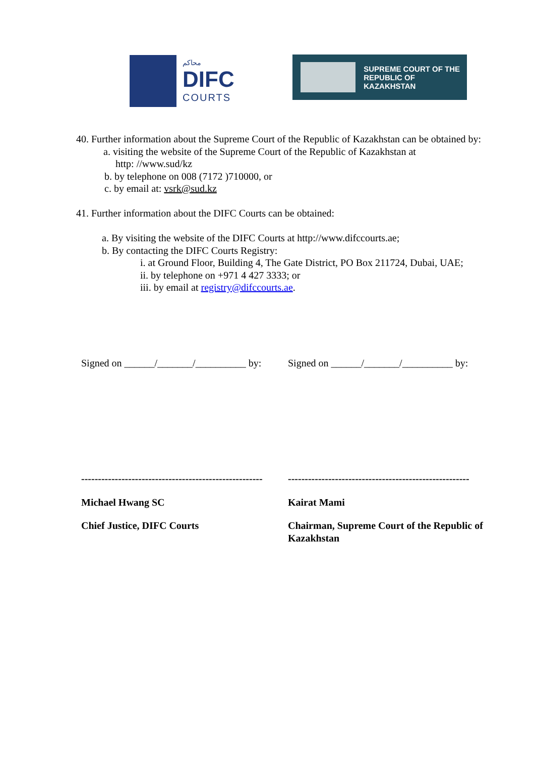محاكم
DIFC
COURTS
SUPREME COURT OF THE
REPUBLIC OF KAZAKHSTAN
40. Further information about the Supreme Court of the Republic of Kazakhstan can be obtained by:
a. visiting the website of the Supreme Court of the Republic of Kazakhstan at
http: //www.sud/kz
b. by telephone on 008 (7172 )710000, or
c. by email at: vsrk@sud.kz
41. Further information about the DIFC Courts can be obtained:
a. By visiting the website of the DIFC Courts at http://www.difccourts.ae;
b. By contacting the DIFC Courts Registry:
i. at Ground Floor, Building 4, The Gate District, PO Box 211724, Dubai, UAE;
ii. by telephone on +971 4 427 3333; or
iii. by email at registry@difccourts.ae.
Signed on ______/_______/__________ by:
Signed on ______/_______/__________ by:
------------------------------------------------------
------------------------------------------------------
Michael Hwang SC Kairat Mami
Chief Justice, DIFC Courts Chairman, Supreme Court of the Republic of Kazakhstan